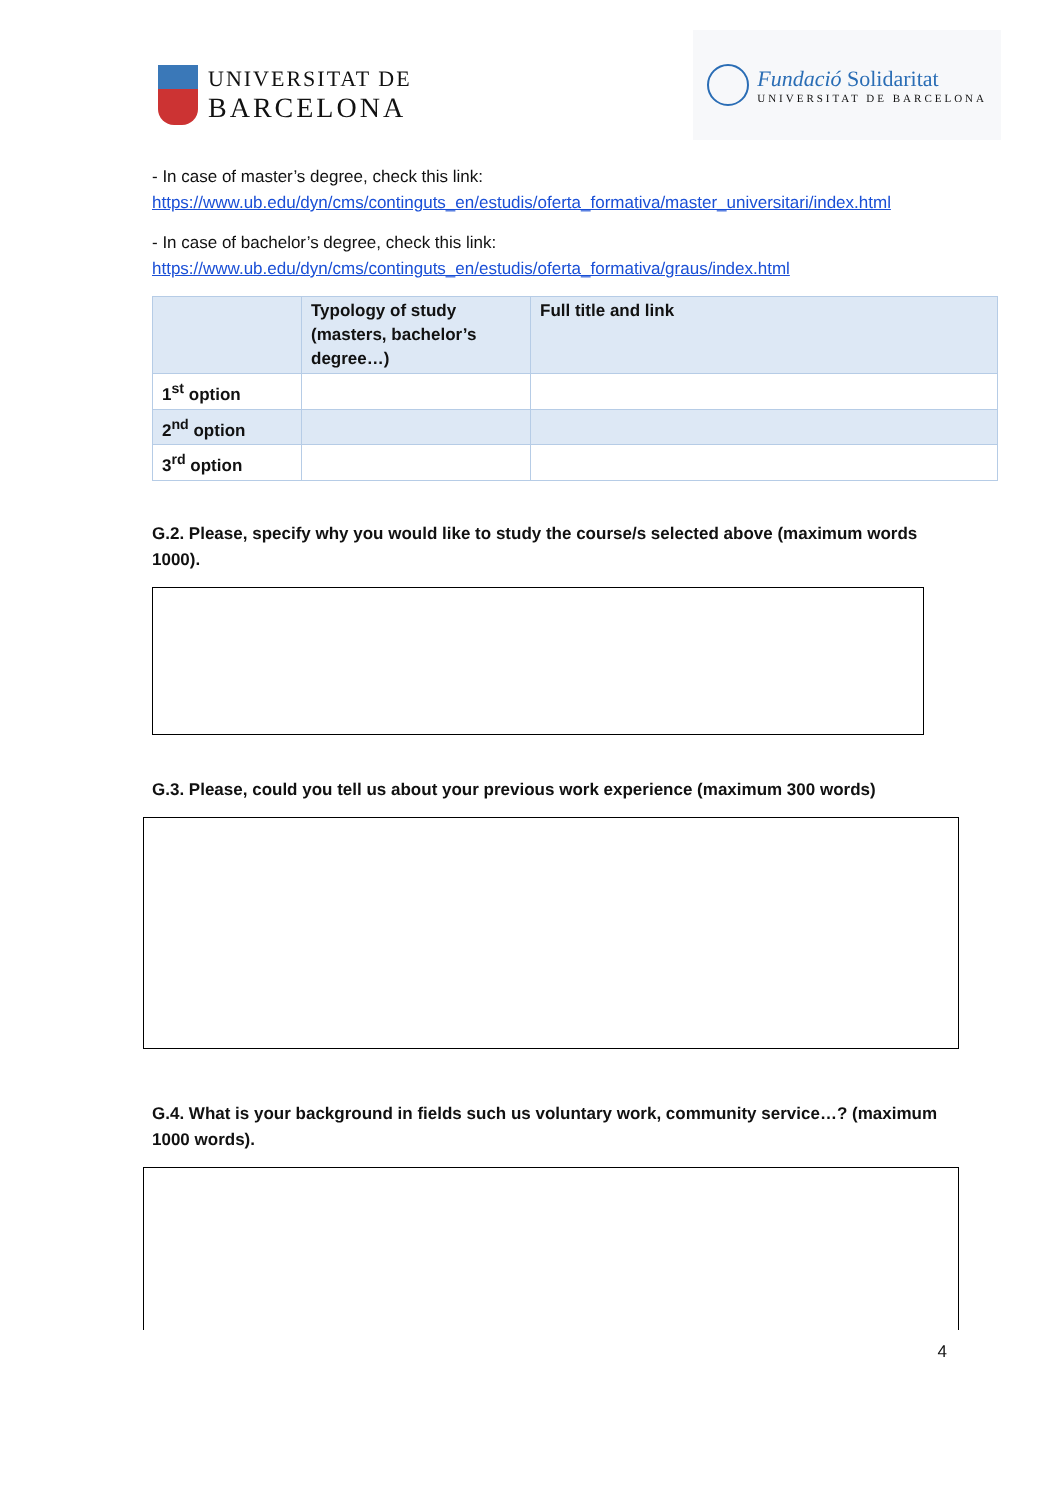UNIVERSITAT DE
BARCELONA
Fundació Solidaritat
UNIVERSITAT DE BARCELONA
- In case of master’s degree, check this link:
https://www.ub.edu/dyn/cms/continguts_en/estudis/oferta_formativa/master_universitari/index.html
- In case of bachelor’s degree, check this link:
https://www.ub.edu/dyn/cms/continguts_en/estudis/oferta_formativa/graus/index.html
| | Typology of study (masters, bachelor’s degree…) | Full title and link |
| --- | --- | --- |
| 1<sup>st</sup> option | | |
| 2<sup>nd</sup> option | | |
| 3<sup>rd</sup> option | | |
G.2. Please, specify why you would like to study the course/s selected above (maximum words 1000).
G.3. Please, could you tell us about your previous work experience (maximum 300 words)
G.4. What is your background in fields such us voluntary work, community service…? (maximum 1000 words).
4